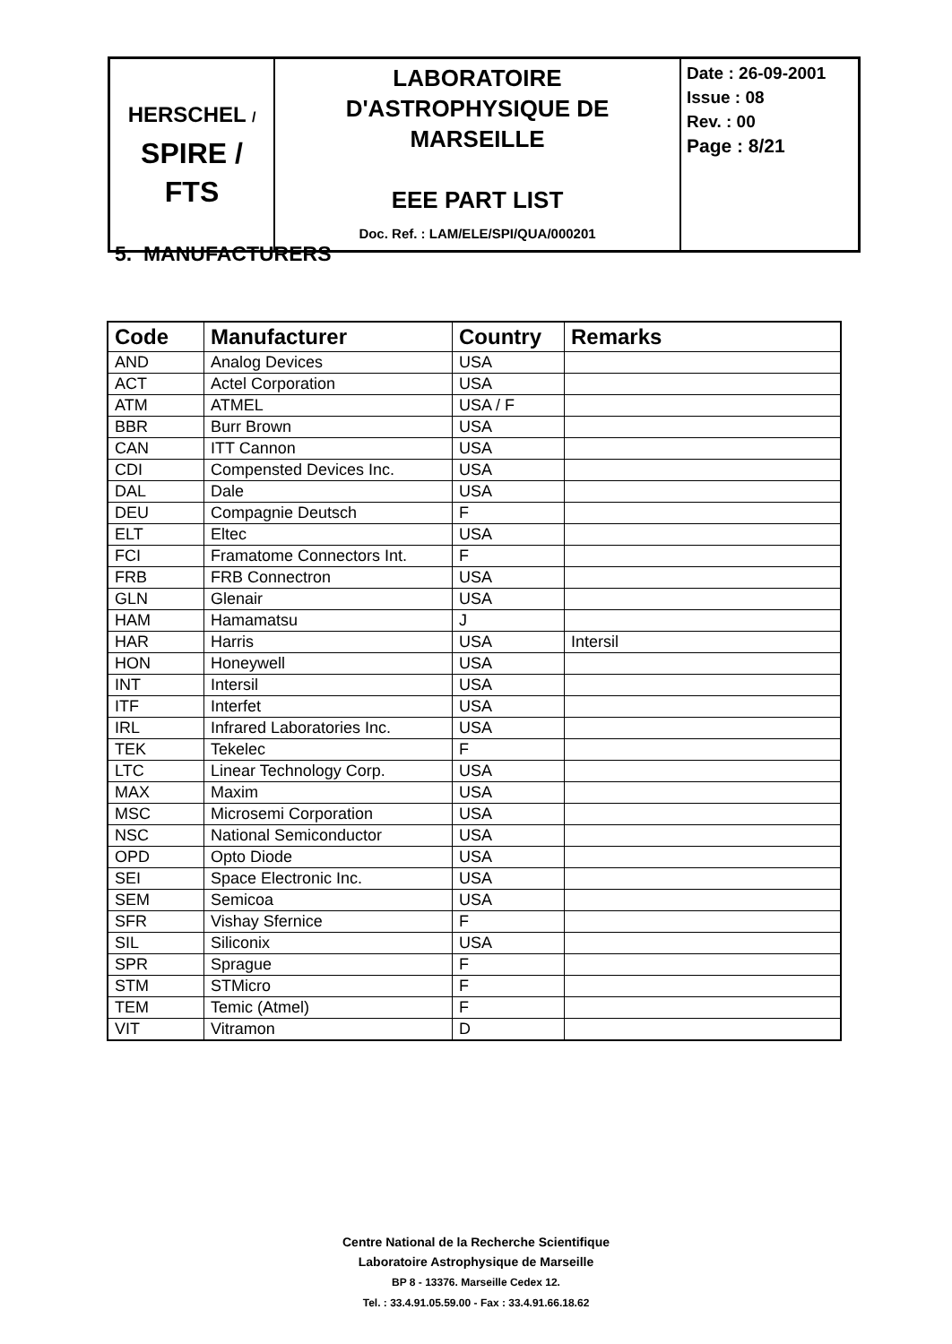| HERSCHEL / SPIRE / FTS | LABORATOIRE D'ASTROPHYSIQUE DE MARSEILLE EEE PART LIST Doc. Ref. : LAM/ELE/SPI/QUA/000201 | Date : 26-09-2001 Issue : 08 Rev. : 00 Page : 8/21 |
5. MANUFACTURERS
| Code | Manufacturer | Country | Remarks |
| --- | --- | --- | --- |
| AND | Analog Devices | USA | |
| ACT | Actel Corporation | USA | |
| ATM | ATMEL | USA / F | |
| BBR | Burr Brown | USA | |
| CAN | ITT Cannon | USA | |
| CDI | Compensted Devices Inc. | USA | |
| DAL | Dale | USA | |
| DEU | Compagnie Deutsch | F | |
| ELT | Eltec | USA | |
| FCI | Framatome Connectors Int. | F | |
| FRB | FRB Connectron | USA | |
| GLN | Glenair | USA | |
| HAM | Hamamatsu | J | |
| HAR | Harris | USA | Intersil |
| HON | Honeywell | USA | |
| INT | Intersil | USA | |
| ITF | Interfet | USA | |
| IRL | Infrared Laboratories Inc. | USA | |
| TEK | Tekelec | F | |
| LTC | Linear Technology Corp. | USA | |
| MAX | Maxim | USA | |
| MSC | Microsemi Corporation | USA | |
| NSC | National Semiconductor | USA | |
| OPD | Opto Diode | USA | |
| SEI | Space Electronic Inc. | USA | |
| SEM | Semicoa | USA | |
| SFR | Vishay Sfernice | F | |
| SIL | Siliconix | USA | |
| SPR | Sprague | F | |
| STM | STMicro | F | |
| TEM | Temic (Atmel) | F | |
| VIT | Vitramon | D | |
Centre National de la Recherche Scientifique
Laboratoire Astrophysique de Marseille
BP 8 - 13376. Marseille Cedex 12.
Tel. : 33.4.91.05.59.00 - Fax : 33.4.91.66.18.62